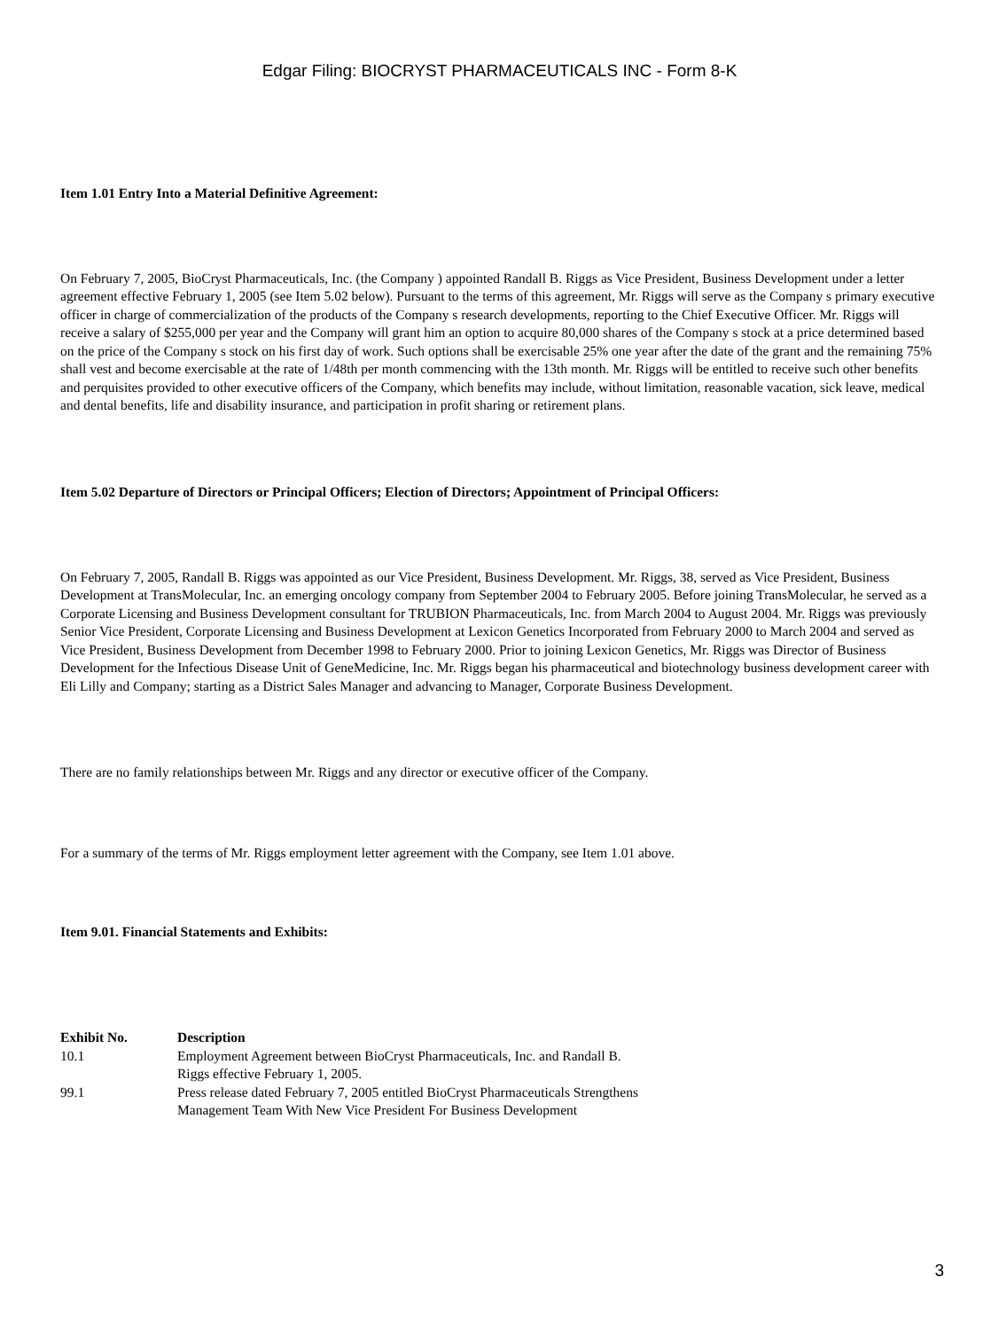Edgar Filing: BIOCRYST PHARMACEUTICALS INC - Form 8-K
Item 1.01 Entry Into a Material Definitive Agreement:
On February 7, 2005, BioCryst Pharmaceuticals, Inc. (the Company ) appointed Randall B. Riggs as Vice President, Business Development under a letter agreement effective February 1, 2005 (see Item 5.02 below). Pursuant to the terms of this agreement, Mr. Riggs will serve as the Company s primary executive officer in charge of commercialization of the products of the Company s research developments, reporting to the Chief Executive Officer. Mr. Riggs will receive a salary of $255,000 per year and the Company will grant him an option to acquire 80,000 shares of the Company s stock at a price determined based on the price of the Company s stock on his first day of work. Such options shall be exercisable 25% one year after the date of the grant and the remaining 75% shall vest and become exercisable at the rate of 1/48th per month commencing with the 13th month. Mr. Riggs will be entitled to receive such other benefits and perquisites provided to other executive officers of the Company, which benefits may include, without limitation, reasonable vacation, sick leave, medical and dental benefits, life and disability insurance, and participation in profit sharing or retirement plans.
Item 5.02 Departure of Directors or Principal Officers; Election of Directors; Appointment of Principal Officers:
On February 7, 2005, Randall B. Riggs was appointed as our Vice President, Business Development. Mr. Riggs, 38, served as Vice President, Business Development at TransMolecular, Inc. an emerging oncology company from September 2004 to February 2005. Before joining TransMolecular, he served as a Corporate Licensing and Business Development consultant for TRUBION Pharmaceuticals, Inc. from March 2004 to August 2004. Mr. Riggs was previously Senior Vice President, Corporate Licensing and Business Development at Lexicon Genetics Incorporated from February 2000 to March 2004 and served as Vice President, Business Development from December 1998 to February 2000. Prior to joining Lexicon Genetics, Mr. Riggs was Director of Business Development for the Infectious Disease Unit of GeneMedicine, Inc. Mr. Riggs began his pharmaceutical and biotechnology business development career with Eli Lilly and Company; starting as a District Sales Manager and advancing to Manager, Corporate Business Development.
There are no family relationships between Mr. Riggs and any director or executive officer of the Company.
For a summary of the terms of Mr. Riggs employment letter agreement with the Company, see Item 1.01 above.
Item 9.01. Financial Statements and Exhibits:
| Exhibit No. | Description |
| --- | --- |
| 10.1 | Employment Agreement between BioCryst Pharmaceuticals, Inc. and Randall B. Riggs effective February 1, 2005. |
| 99.1 | Press release dated February 7, 2005 entitled BioCryst Pharmaceuticals Strengthens Management Team With New Vice President For Business Development |
3